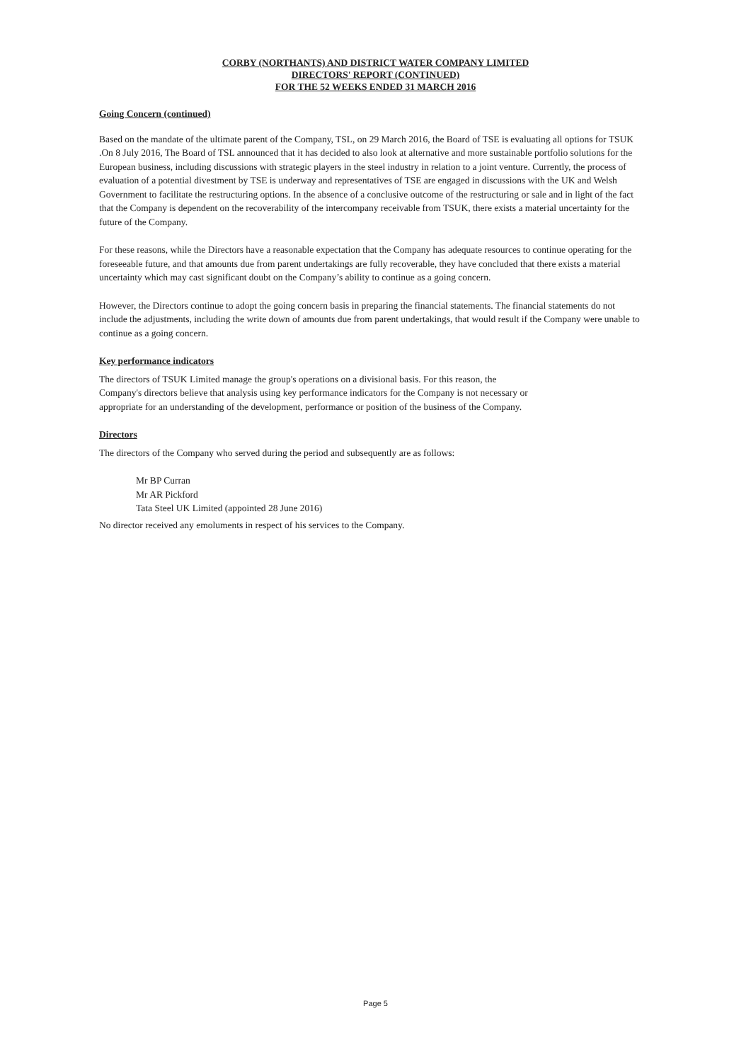CORBY (NORTHANTS) AND DISTRICT WATER COMPANY LIMITED
DIRECTORS' REPORT (CONTINUED)
FOR THE 52 WEEKS ENDED 31 MARCH 2016
Going Concern (continued)
Based on the mandate of the ultimate parent of the Company, TSL, on 29 March 2016, the Board of TSE is evaluating all options for TSUK .On 8 July 2016, The Board of TSL announced that it has decided to also look at alternative and more sustainable portfolio solutions for the European business, including discussions with strategic players in the steel industry in relation to a joint venture. Currently, the process of evaluation of a potential divestment by TSE is underway and representatives of TSE are engaged in discussions with the UK and Welsh Government to facilitate the restructuring options. In the absence of a conclusive outcome of the restructuring or sale and in light of the fact that the Company is dependent on the recoverability of the intercompany receivable from TSUK, there exists a material uncertainty for the future of the Company.
For these reasons, while the Directors have a reasonable expectation that the Company has adequate resources to continue operating for the foreseeable future, and that amounts due from parent undertakings are fully recoverable, they have concluded that there exists a material uncertainty which may cast significant doubt on the Company’s ability to continue as a going concern.
However, the Directors continue to adopt the going concern basis in preparing the financial statements. The financial statements do not include the adjustments, including the write down of amounts due from parent undertakings, that would result if the Company were unable to continue as a going concern.
Key performance indicators
The directors of TSUK Limited manage the group's operations on a divisional basis. For this reason, the Company's directors believe that analysis using key performance indicators for the Company is not necessary or appropriate for an understanding of the development, performance or position of the business of the Company.
Directors
The directors of the Company who served during the period and subsequently are as follows:
Mr BP Curran
Mr AR Pickford
Tata Steel UK Limited (appointed 28 June 2016)
No director received any emoluments in respect of his services to the Company.
Page 5